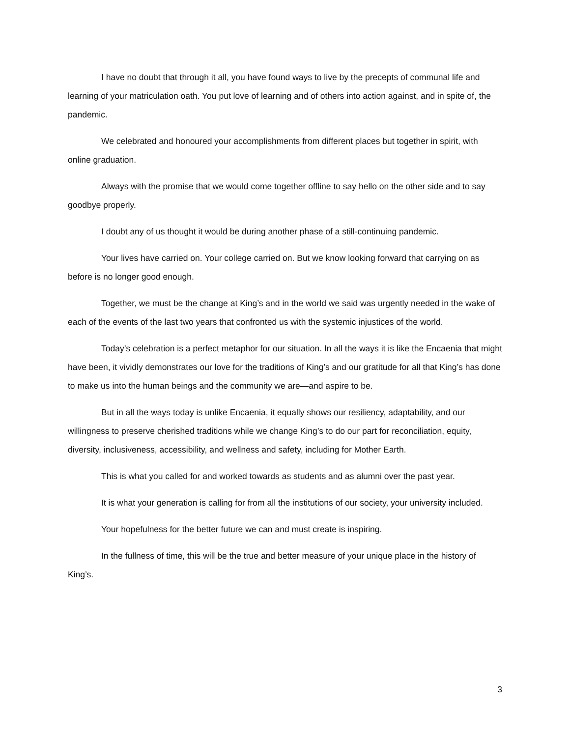I have no doubt that through it all, you have found ways to live by the precepts of communal life and learning of your matriculation oath. You put love of learning and of others into action against, and in spite of, the pandemic.
We celebrated and honoured your accomplishments from different places but together in spirit, with online graduation.
Always with the promise that we would come together offline to say hello on the other side and to say goodbye properly.
I doubt any of us thought it would be during another phase of a still-continuing pandemic.
Your lives have carried on. Your college carried on. But we know looking forward that carrying on as before is no longer good enough.
Together, we must be the change at King’s and in the world we said was urgently needed in the wake of each of the events of the last two years that confronted us with the systemic injustices of the world.
Today’s celebration is a perfect metaphor for our situation. In all the ways it is like the Encaenia that might have been, it vividly demonstrates our love for the traditions of King’s and our gratitude for all that King’s has done to make us into the human beings and the community we are—and aspire to be.
But in all the ways today is unlike Encaenia, it equally shows our resiliency, adaptability, and our willingness to preserve cherished traditions while we change King’s to do our part for reconciliation, equity, diversity, inclusiveness, accessibility, and wellness and safety, including for Mother Earth.
This is what you called for and worked towards as students and as alumni over the past year.
It is what your generation is calling for from all the institutions of our society, your university included.
Your hopefulness for the better future we can and must create is inspiring.
In the fullness of time, this will be the true and better measure of your unique place in the history of King’s.
3